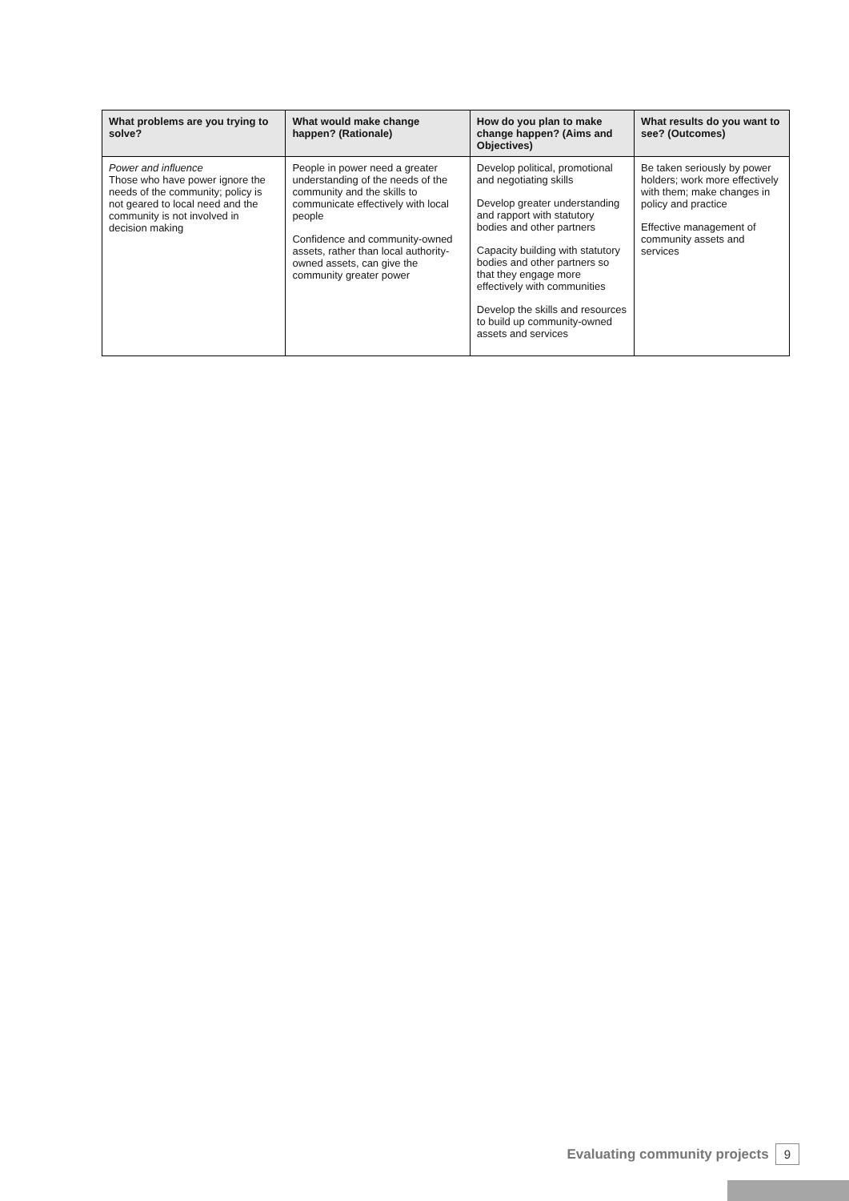| What problems are you trying to solve? | What would make change happen? (Rationale) | How do you plan to make change happen? (Aims and Objectives) | What results do you want to see? (Outcomes) |
| --- | --- | --- | --- |
| Power and influence Those who have power ignore the needs of the community; policy is not geared to local need and the community is not involved in decision making | People in power need a greater understanding of the needs of the community and the skills to communicate effectively with local people Confidence and community-owned assets, rather than local authority-owned assets, can give the community greater power | Develop political, promotional and negotiating skills Develop greater understanding and rapport with statutory bodies and other partners Capacity building with statutory bodies and other partners so that they engage more effectively with communities Develop the skills and resources to build up community-owned assets and services | Be taken seriously by power holders; work more effectively with them; make changes in policy and practice Effective management of community assets and services |
Evaluating community projects 9